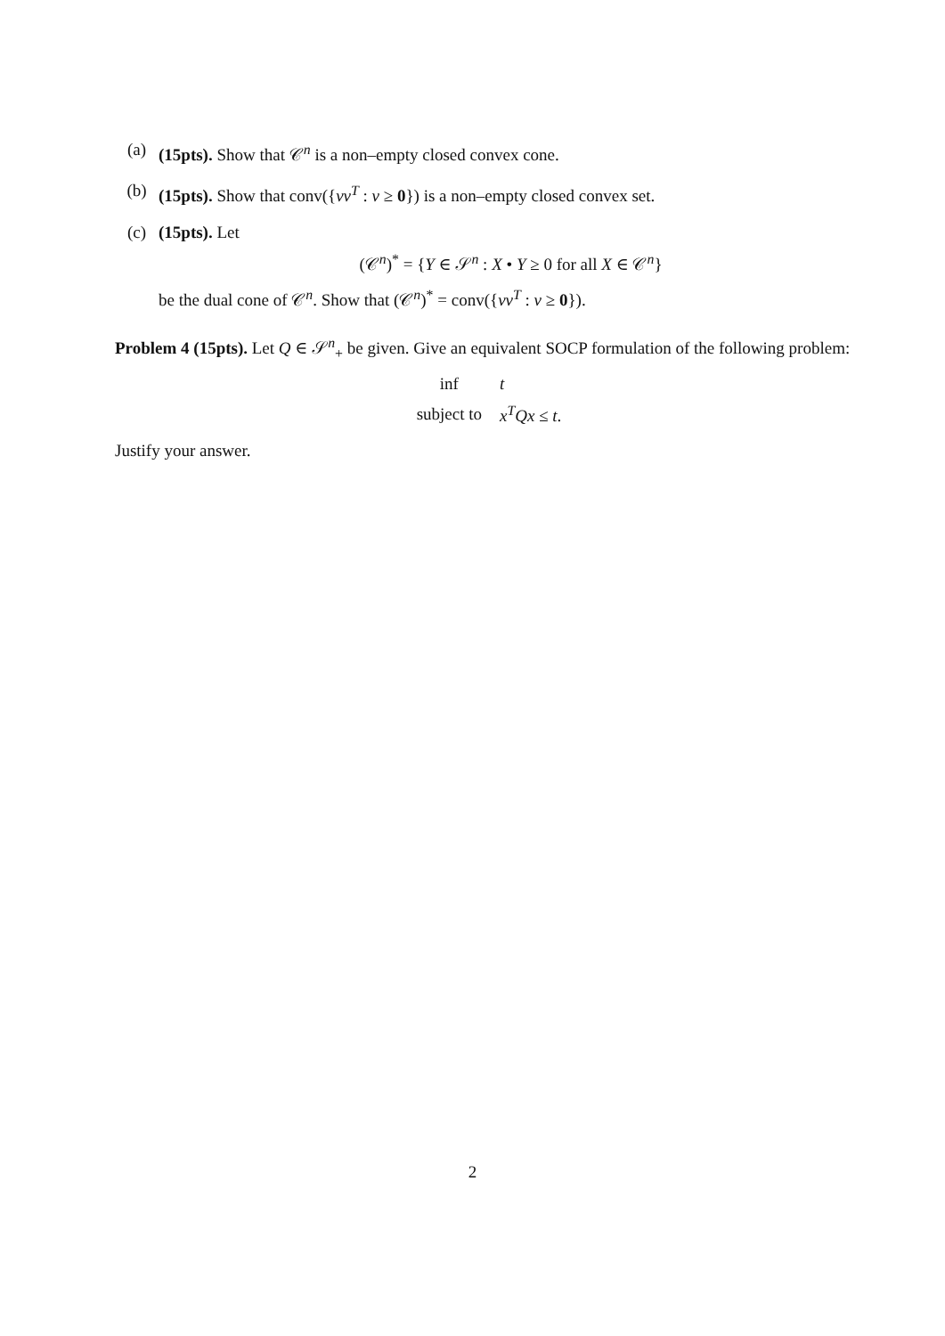(a) (15pts). Show that 𝒞<sup>n</sup> is a non–empty closed convex cone.
(b) (15pts). Show that conv({vv<sup>T</sup> : v ≥ 0}) is a non–empty closed convex set.
(c) (15pts). Let
(𝒞<sup>n</sup>)<sup>*</sup> = {Y ∈ 𝒮<sup>n</sup> : X • Y ≥ 0 for all X ∈ 𝒞<sup>n</sup>}
be the dual cone of 𝒞<sup>n</sup>. Show that (𝒞<sup>n</sup>)<sup>*</sup> = conv({vv<sup>T</sup> : v ≥ 0}).
Problem 4 (15pts). Let Q ∈ 𝒮<sup>n</sup><sub>+</sub> be given. Give an equivalent SOCP formulation of the following problem:
| inf | t |
| subject to | x<sup>T</sup> Qx ≤ t . |
Justify your answer.
2